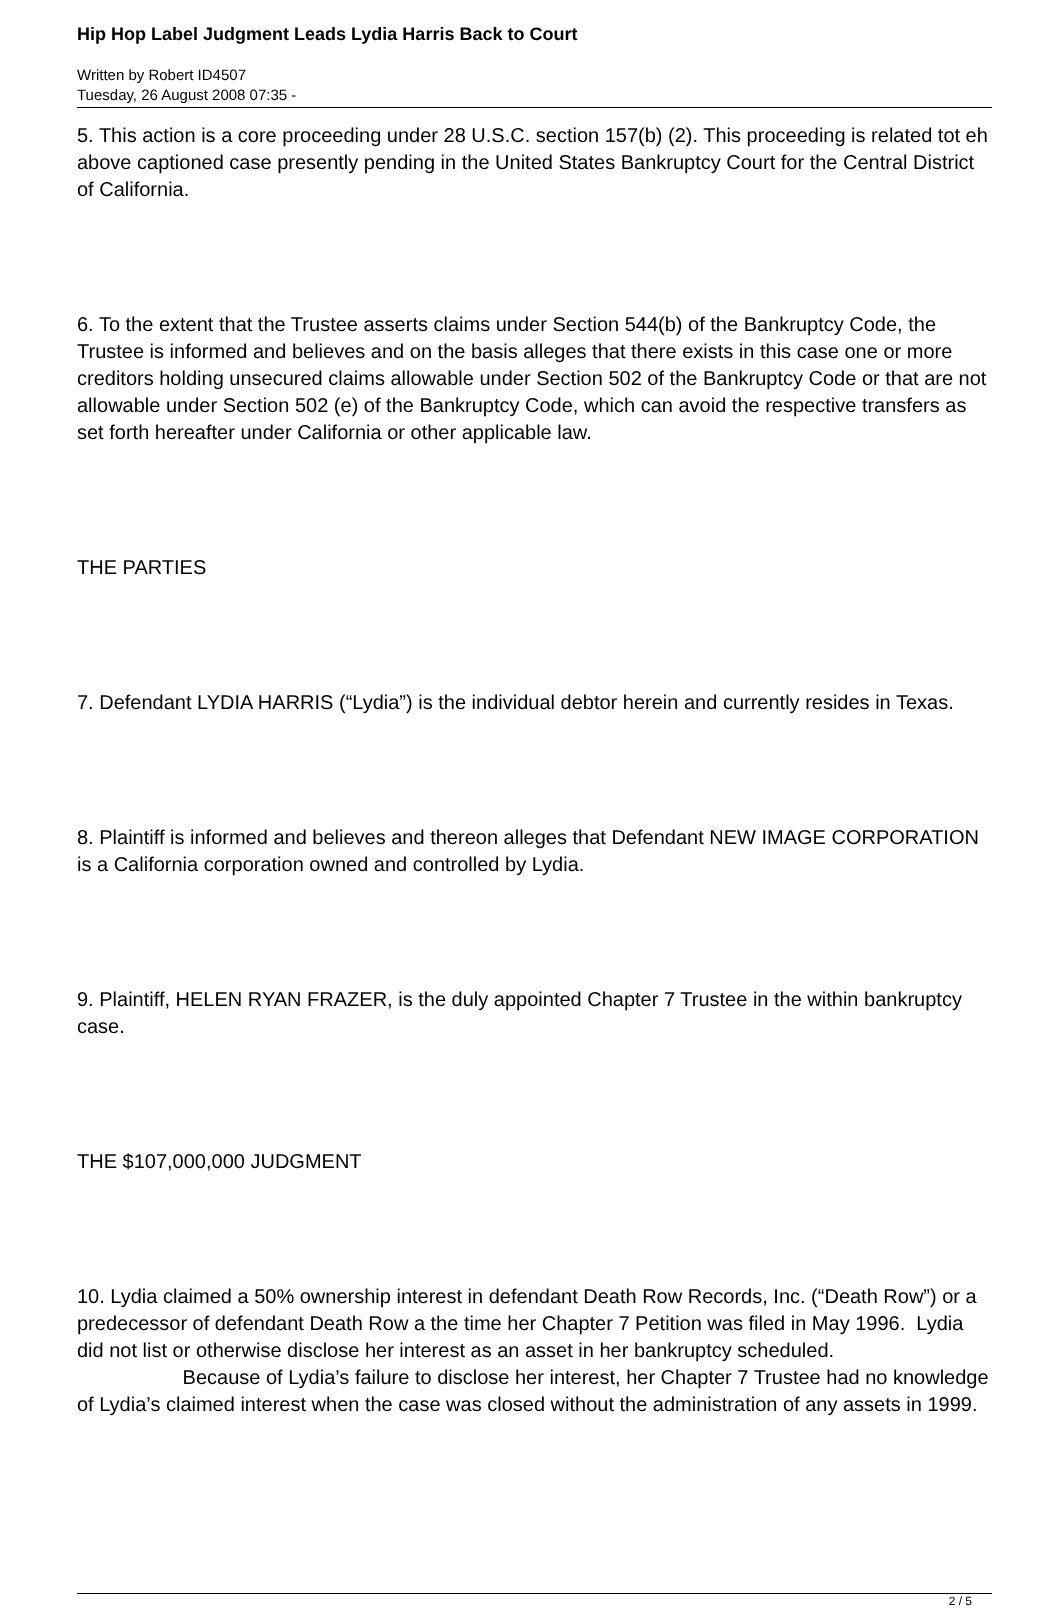Hip Hop Label Judgment Leads Lydia Harris Back to Court
Written by Robert ID4507
Tuesday, 26 August 2008 07:35 -
5. This action is a core proceeding under 28 U.S.C. section 157(b) (2). This proceeding is related tot eh above captioned case presently pending in the United States Bankruptcy Court for the Central District of California.
6. To the extent that the Trustee asserts claims under Section 544(b) of the Bankruptcy Code, the Trustee is informed and believes and on the basis alleges that there exists in this case one or more creditors holding unsecured claims allowable under Section 502 of the Bankruptcy Code or that are not allowable under Section 502 (e) of the Bankruptcy Code, which can avoid the respective transfers as set forth hereafter under California or other applicable law.
THE PARTIES
7. Defendant LYDIA HARRIS (“Lydia”) is the individual debtor herein and currently resides in Texas.
8. Plaintiff is informed and believes and thereon alleges that Defendant NEW IMAGE CORPORATION is a California corporation owned and controlled by Lydia.
9. Plaintiff, HELEN RYAN FRAZER, is the duly appointed Chapter 7 Trustee in the within bankruptcy case.
THE $107,000,000 JUDGMENT
10. Lydia claimed a 50% ownership interest in defendant Death Row Records, Inc. (“Death Row”) or a predecessor of defendant Death Row a the time her Chapter 7 Petition was filed in May 1996. Lydia did not list or otherwise disclose her interest as an asset in her bankruptcy scheduled. Because of Lydia’s failure to disclose her interest, her Chapter 7 Trustee had no knowledge of Lydia’s claimed interest when the case was closed without the administration of any assets in 1999.
2 / 5